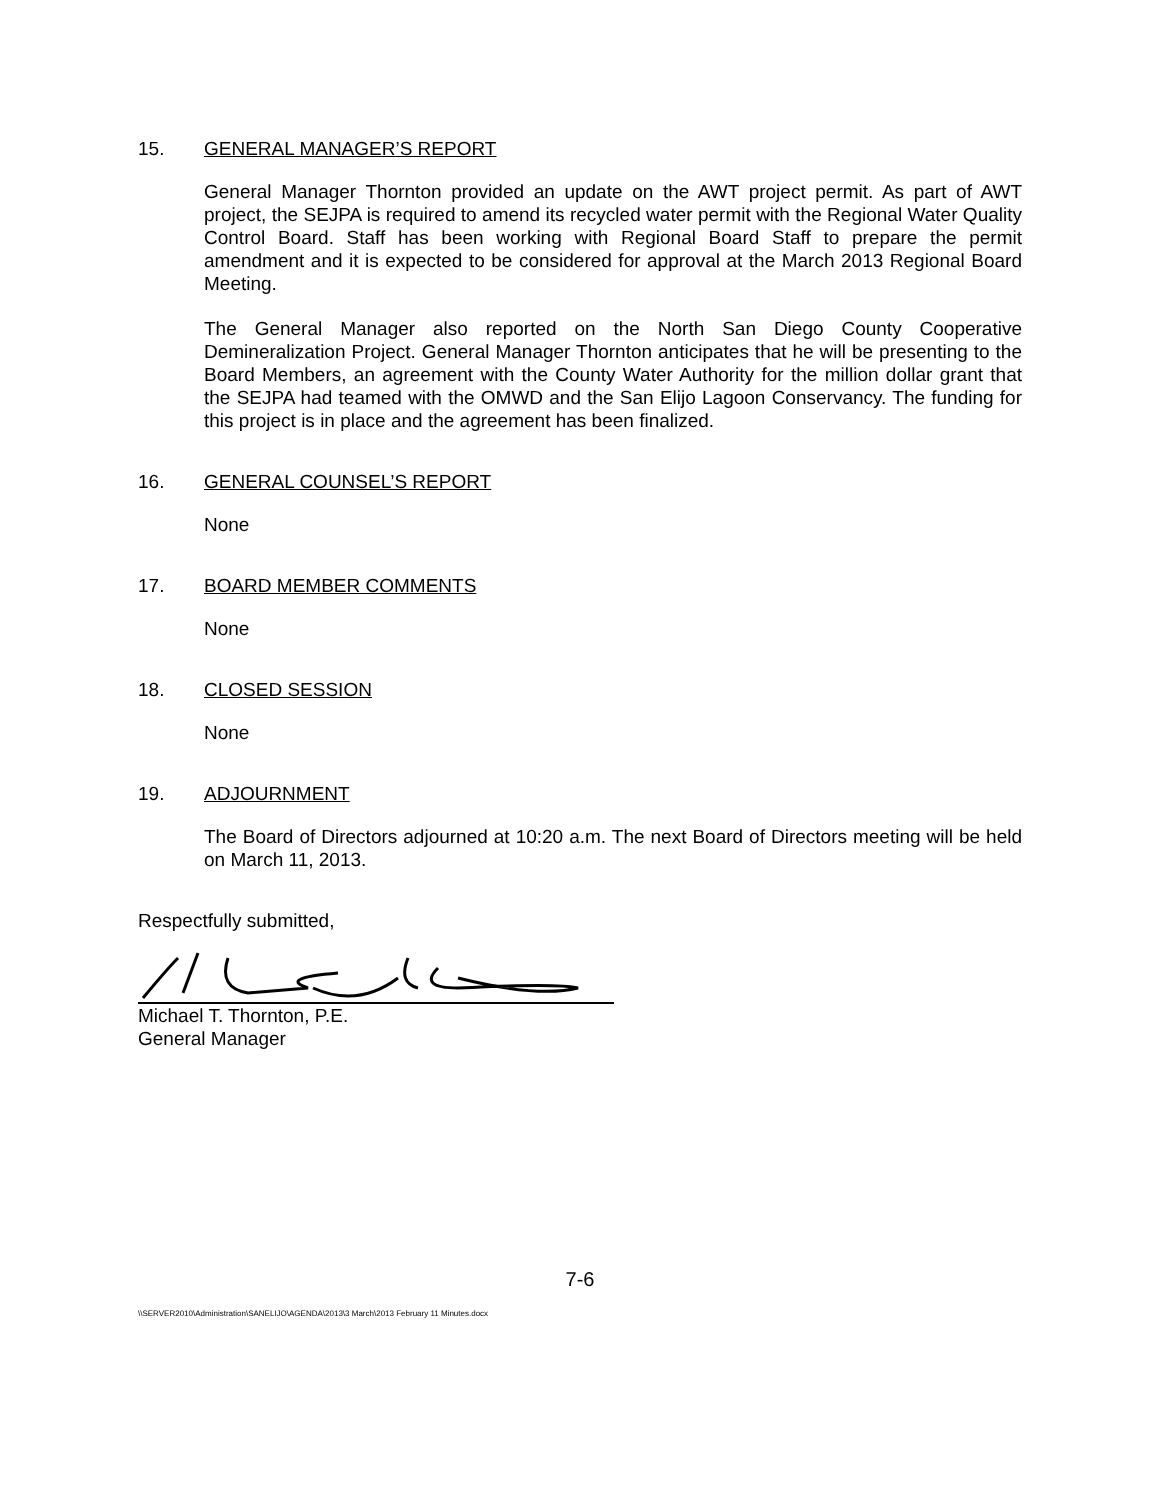15. GENERAL MANAGER’S REPORT
General Manager Thornton provided an update on the AWT project permit. As part of AWT project, the SEJPA is required to amend its recycled water permit with the Regional Water Quality Control Board. Staff has been working with Regional Board Staff to prepare the permit amendment and it is expected to be considered for approval at the March 2013 Regional Board Meeting.
The General Manager also reported on the North San Diego County Cooperative Demineralization Project. General Manager Thornton anticipates that he will be presenting to the Board Members, an agreement with the County Water Authority for the million dollar grant that the SEJPA had teamed with the OMWD and the San Elijo Lagoon Conservancy. The funding for this project is in place and the agreement has been finalized.
16. GENERAL COUNSEL’S REPORT
None
17. BOARD MEMBER COMMENTS
None
18. CLOSED SESSION
None
19. ADJOURNMENT
The Board of Directors adjourned at 10:20 a.m. The next Board of Directors meeting will be held on March 11, 2013.
Respectfully submitted,
Michael T. Thornton, P.E.
General Manager
7-6
\\SERVER2010\Administration\SANELIJO\AGENDA\2013\3 March\2013 February 11 Minutes.docx